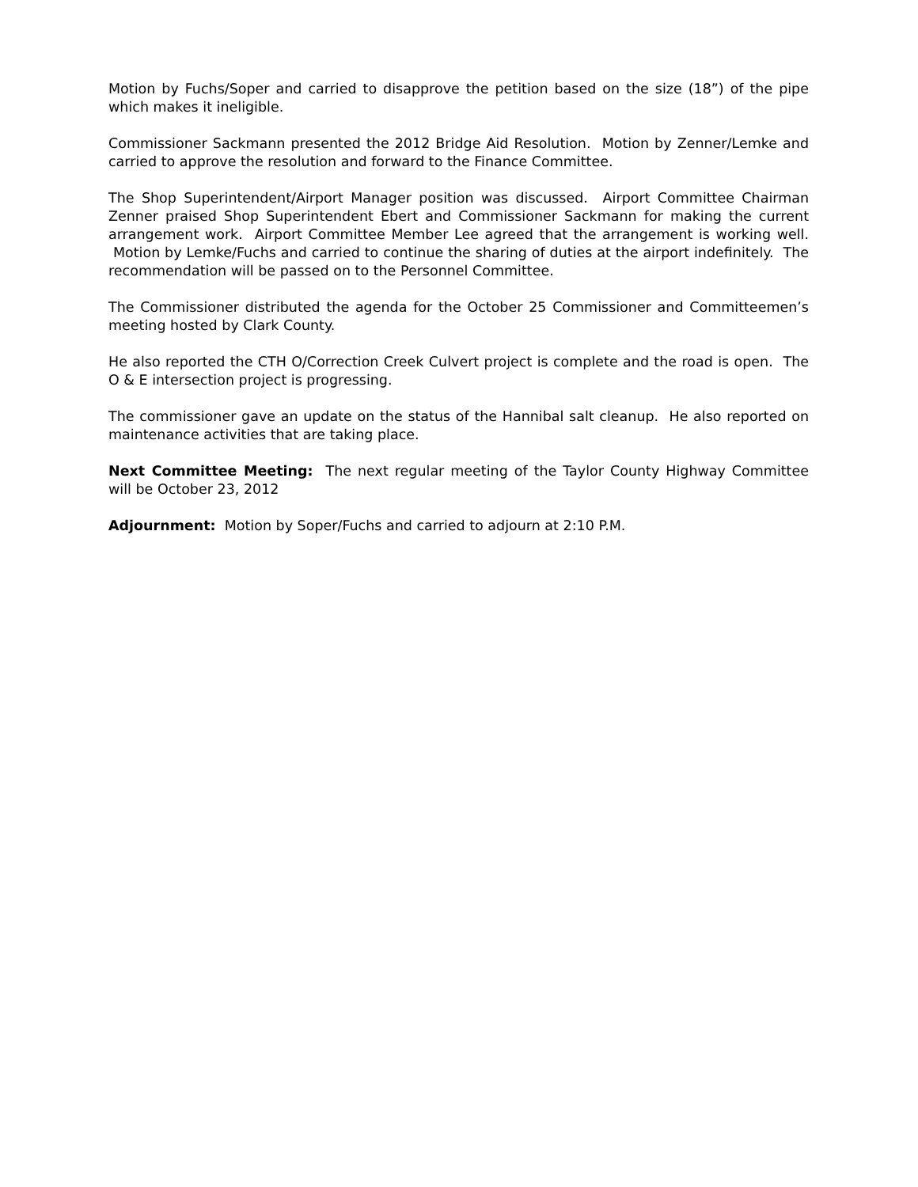Motion by Fuchs/Soper and carried to disapprove the petition based on the size (18”) of the pipe which makes it ineligible.
Commissioner Sackmann presented the 2012 Bridge Aid Resolution. Motion by Zenner/Lemke and carried to approve the resolution and forward to the Finance Committee.
The Shop Superintendent/Airport Manager position was discussed. Airport Committee Chairman Zenner praised Shop Superintendent Ebert and Commissioner Sackmann for making the current arrangement work. Airport Committee Member Lee agreed that the arrangement is working well. Motion by Lemke/Fuchs and carried to continue the sharing of duties at the airport indefinitely. The recommendation will be passed on to the Personnel Committee.
The Commissioner distributed the agenda for the October 25 Commissioner and Committeemen’s meeting hosted by Clark County.
He also reported the CTH O/Correction Creek Culvert project is complete and the road is open. The O & E intersection project is progressing.
The commissioner gave an update on the status of the Hannibal salt cleanup. He also reported on maintenance activities that are taking place.
Next Committee Meeting: The next regular meeting of the Taylor County Highway Committee will be October 23, 2012
Adjournment: Motion by Soper/Fuchs and carried to adjourn at 2:10 P.M.